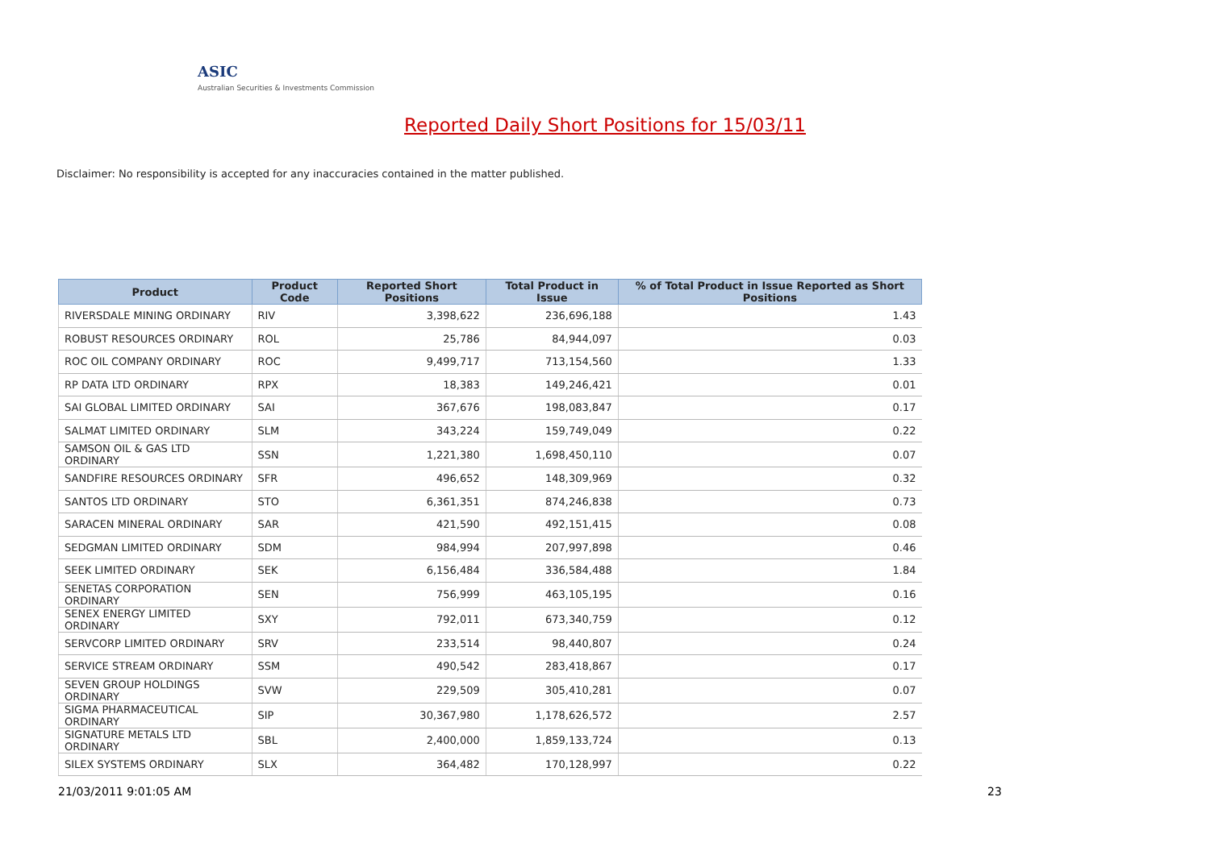ASIC
Australian Securities & Investments Commission
Reported Daily Short Positions for 15/03/11
Disclaimer: No responsibility is accepted for any inaccuracies contained in the matter published.
| Product | Product Code | Reported Short Positions | Total Product in Issue | % of Total Product in Issue Reported as Short Positions |
| --- | --- | --- | --- | --- |
| RIVERSDALE MINING ORDINARY | RIV | 3,398,622 | 236,696,188 | 1.43 |
| ROBUST RESOURCES ORDINARY | ROL | 25,786 | 84,944,097 | 0.03 |
| ROC OIL COMPANY ORDINARY | ROC | 9,499,717 | 713,154,560 | 1.33 |
| RP DATA LTD ORDINARY | RPX | 18,383 | 149,246,421 | 0.01 |
| SAI GLOBAL LIMITED ORDINARY | SAI | 367,676 | 198,083,847 | 0.17 |
| SALMAT LIMITED ORDINARY | SLM | 343,224 | 159,749,049 | 0.22 |
| SAMSON OIL & GAS LTD ORDINARY | SSN | 1,221,380 | 1,698,450,110 | 0.07 |
| SANDFIRE RESOURCES ORDINARY | SFR | 496,652 | 148,309,969 | 0.32 |
| SANTOS LTD ORDINARY | STO | 6,361,351 | 874,246,838 | 0.73 |
| SARACEN MINERAL ORDINARY | SAR | 421,590 | 492,151,415 | 0.08 |
| SEDGMAN LIMITED ORDINARY | SDM | 984,994 | 207,997,898 | 0.46 |
| SEEK LIMITED ORDINARY | SEK | 6,156,484 | 336,584,488 | 1.84 |
| SENETAS CORPORATION ORDINARY | SEN | 756,999 | 463,105,195 | 0.16 |
| SENEX ENERGY LIMITED ORDINARY | SXY | 792,011 | 673,340,759 | 0.12 |
| SERVCORP LIMITED ORDINARY | SRV | 233,514 | 98,440,807 | 0.24 |
| SERVICE STREAM ORDINARY | SSM | 490,542 | 283,418,867 | 0.17 |
| SEVEN GROUP HOLDINGS ORDINARY | SVW | 229,509 | 305,410,281 | 0.07 |
| SIGMA PHARMACEUTICAL ORDINARY | SIP | 30,367,980 | 1,178,626,572 | 2.57 |
| SIGNATURE METALS LTD ORDINARY | SBL | 2,400,000 | 1,859,133,724 | 0.13 |
| SILEX SYSTEMS ORDINARY | SLX | 364,482 | 170,128,997 | 0.22 |
21/03/2011 9:01:05 AM 23